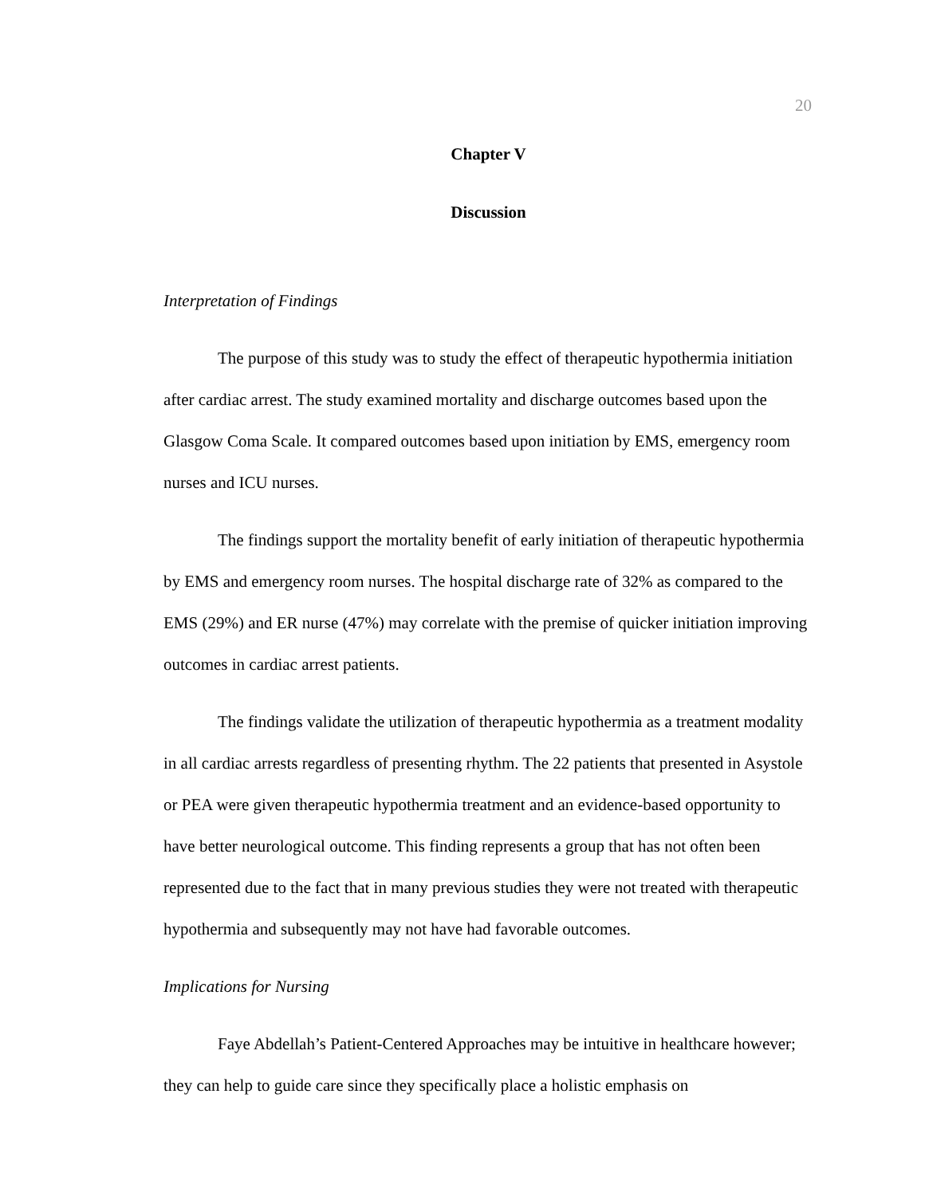20
Chapter V
Discussion
Interpretation of Findings
The purpose of this study was to study the effect of therapeutic hypothermia initiation after cardiac arrest. The study examined mortality and discharge outcomes based upon the Glasgow Coma Scale. It compared outcomes based upon initiation by EMS, emergency room nurses and ICU nurses.
The findings support the mortality benefit of early initiation of therapeutic hypothermia by EMS and emergency room nurses. The hospital discharge rate of 32% as compared to the EMS (29%) and ER nurse (47%) may correlate with the premise of quicker initiation improving outcomes in cardiac arrest patients.
The findings validate the utilization of therapeutic hypothermia as a treatment modality in all cardiac arrests regardless of presenting rhythm. The 22 patients that presented in Asystole or PEA were given therapeutic hypothermia treatment and an evidence-based opportunity to have better neurological outcome. This finding represents a group that has not often been represented due to the fact that in many previous studies they were not treated with therapeutic hypothermia and subsequently may not have had favorable outcomes.
Implications for Nursing
Faye Abdellah’s Patient-Centered Approaches may be intuitive in healthcare however; they can help to guide care since they specifically place a holistic emphasis on